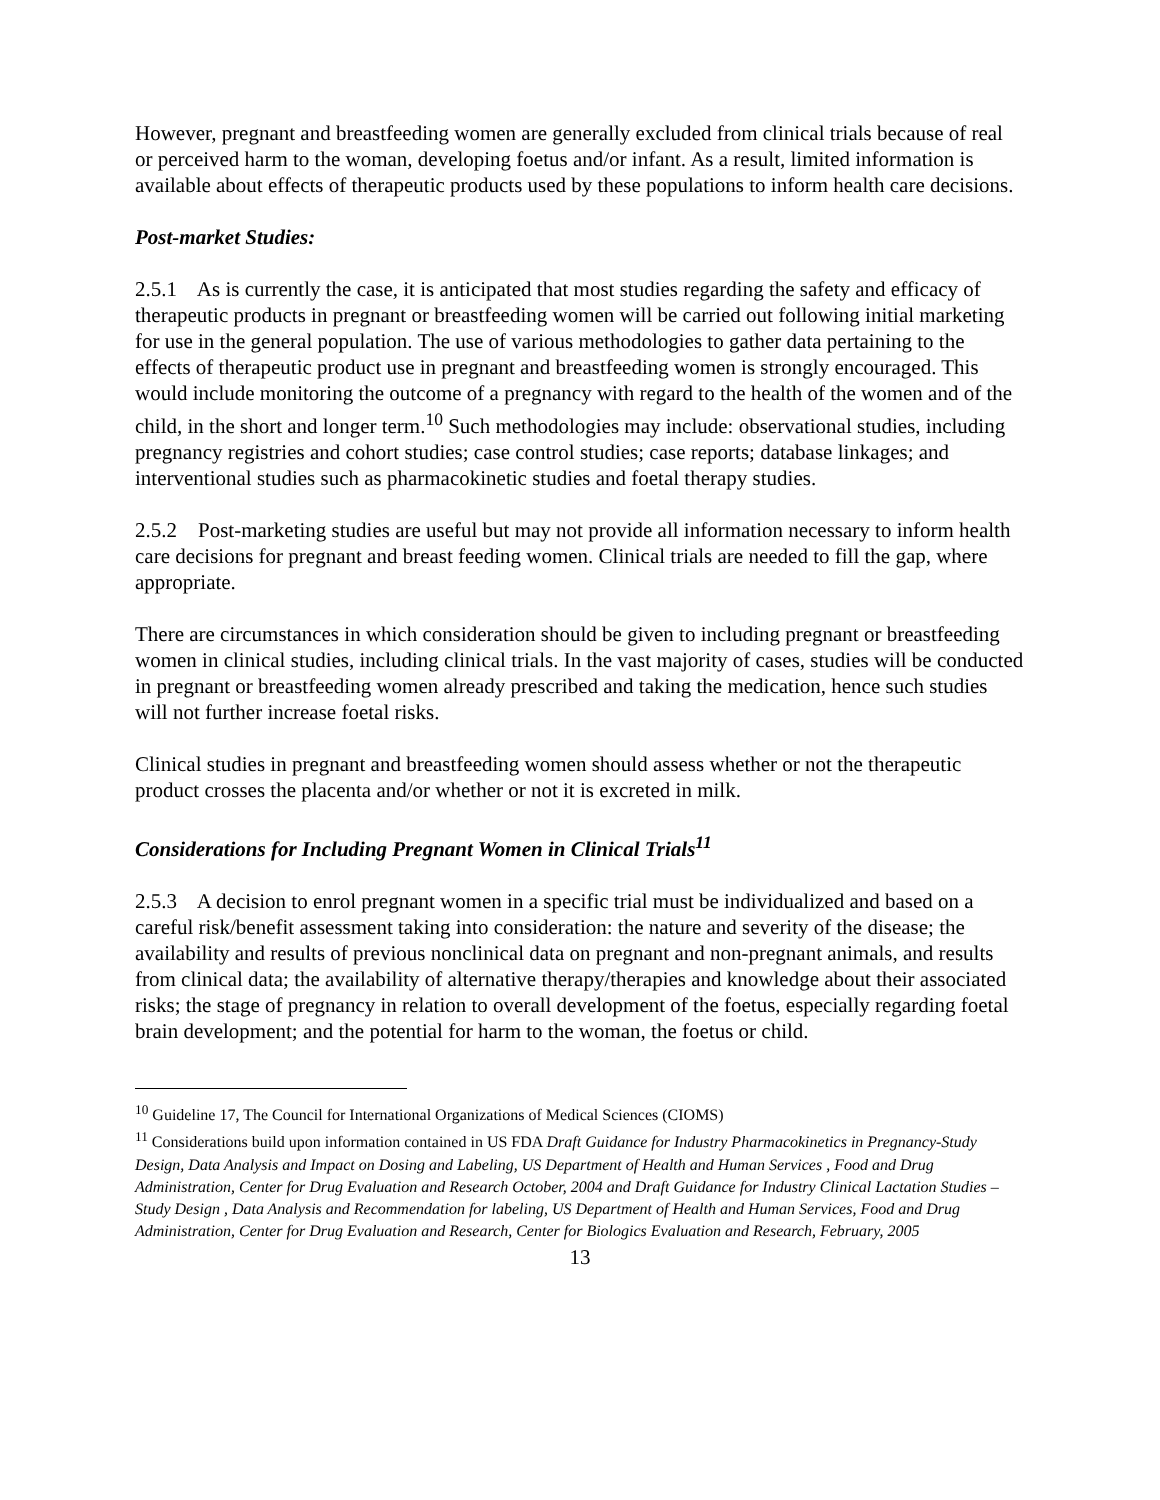However, pregnant and breastfeeding women are generally excluded from clinical trials because of real or perceived harm to the woman, developing foetus and/or infant. As a result, limited information is available about effects of therapeutic products used by these populations to inform health care decisions.
Post-market Studies:
2.5.1 As is currently the case, it is anticipated that most studies regarding the safety and efficacy of therapeutic products in pregnant or breastfeeding women will be carried out following initial marketing for use in the general population. The use of various methodologies to gather data pertaining to the effects of therapeutic product use in pregnant and breastfeeding women is strongly encouraged. This would include monitoring the outcome of a pregnancy with regard to the health of the women and of the child, in the short and longer term.<sup>10</sup> Such methodologies may include: observational studies, including pregnancy registries and cohort studies; case control studies; case reports; database linkages; and interventional studies such as pharmacokinetic studies and foetal therapy studies.
2.5.2 Post-marketing studies are useful but may not provide all information necessary to inform health care decisions for pregnant and breast feeding women. Clinical trials are needed to fill the gap, where appropriate.
There are circumstances in which consideration should be given to including pregnant or breastfeeding women in clinical studies, including clinical trials. In the vast majority of cases, studies will be conducted in pregnant or breastfeeding women already prescribed and taking the medication, hence such studies will not further increase foetal risks.
Clinical studies in pregnant and breastfeeding women should assess whether or not the therapeutic product crosses the placenta and/or whether or not it is excreted in milk.
Considerations for Including Pregnant Women in Clinical Trials<sup>11</sup>
2.5.3 A decision to enrol pregnant women in a specific trial must be individualized and based on a careful risk/benefit assessment taking into consideration: the nature and severity of the disease; the availability and results of previous nonclinical data on pregnant and non-pregnant animals, and results from clinical data; the availability of alternative therapy/therapies and knowledge about their associated risks; the stage of pregnancy in relation to overall development of the foetus, especially regarding foetal brain development; and the potential for harm to the woman, the foetus or child.
<sup>10</sup> Guideline 17, The Council for International Organizations of Medical Sciences (CIOMS)
<sup>11</sup> Considerations build upon information contained in US FDA Draft Guidance for Industry Pharmacokinetics in Pregnancy-Study Design, Data Analysis and Impact on Dosing and Labeling, US Department of Health and Human Services , Food and Drug Administration, Center for Drug Evaluation and Research October, 2004 and Draft Guidance for Industry Clinical Lactation Studies –Study Design , Data Analysis and Recommendation for labeling, US Department of Health and Human Services, Food and Drug Administration, Center for Drug Evaluation and Research, Center for Biologics Evaluation and Research, February, 2005
13